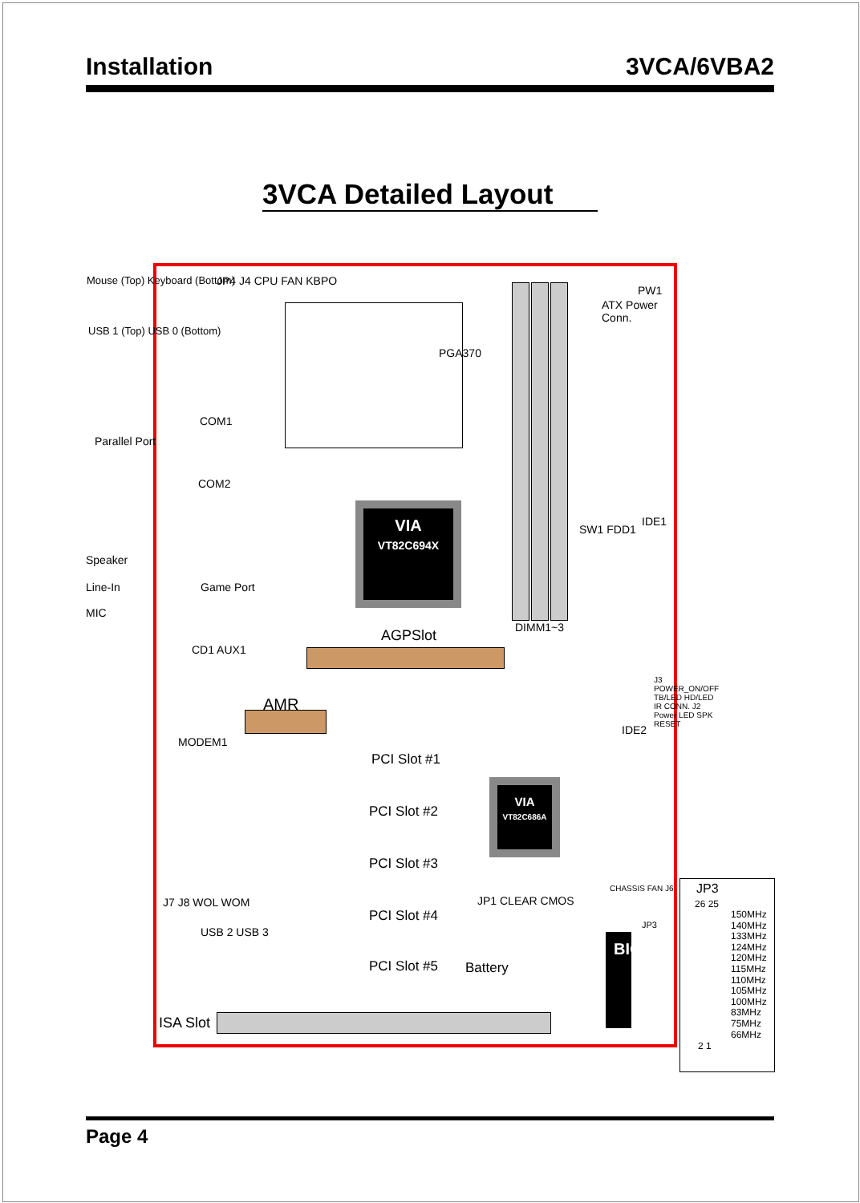Installation 3VCA/6VBA2
3VCA Detailed Layout
PGA370
VIA
VT82C694X
VIA
VT82C686A
AGPSlot
AMR
PCI Slot #1
PCI Slot #2
PCI Slot #3
PCI Slot #4
PCI Slot #5
ISA Slot
Battery
BIOS
COM1
COM2
Game Port
CD1 AUX1
JP4 J4 CPU FAN KBPO
ATX Power Conn.
PW1
SW1 FDD1
IDE1
DIMM1~3
IDE2
MODEM1
J7 J8 WOL WOM
USB 2 USB 3
JP1 CLEAR CMOS
CHASSIS FAN J6
JP3
J3 POWER_ON/OFF TB/LED HD/LED IR CONN. J2 Power LED SPK RESET
Mouse (Top) Keyboard (Bottom)
USB 1 (Top) USB 0 (Bottom)
Parallel Port
Speaker
Line-In
MIC
JP3
26 25
150MHz
140MHz
133MHz
124MHz
120MHz
115MHz
110MHz
105MHz
100MHz
83MHz
75MHz
66MHz
2 1
Page 4